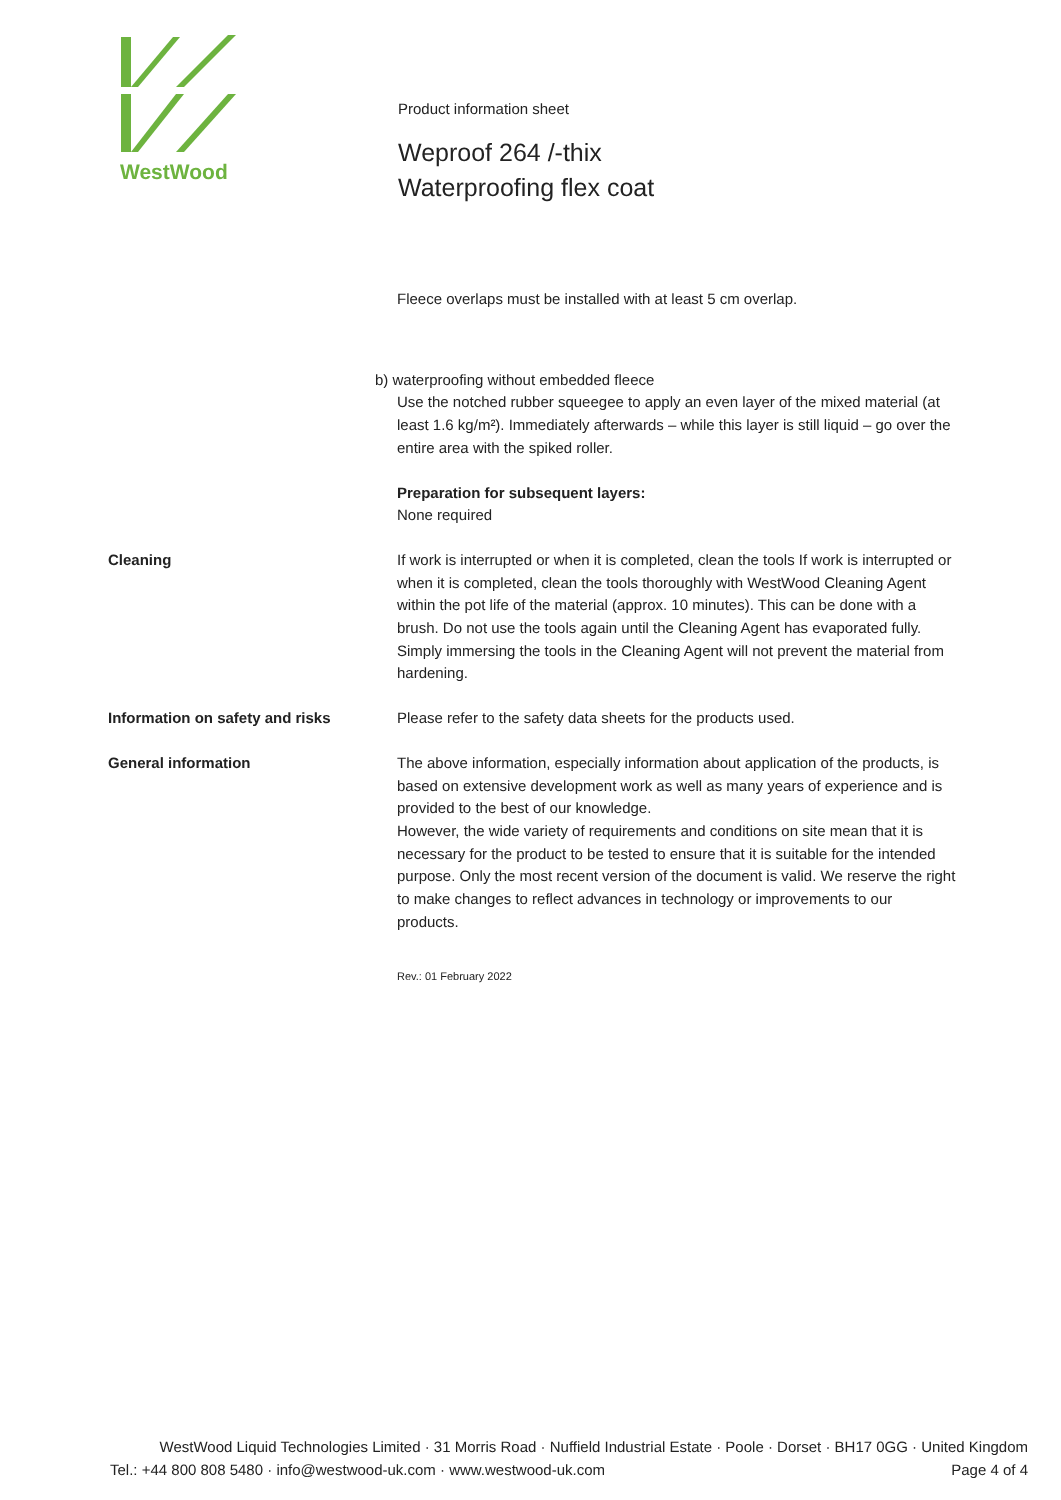WestWood
Product information sheet
Weproof 264 /-thix
Waterproofing flex coat
Fleece overlaps must be installed with at least 5 cm overlap.
b) waterproofing without embedded fleece
Use the notched rubber squeegee to apply an even layer of the mixed material (at least 1.6 kg/m²). Immediately afterwards – while this layer is still liquid – go over the entire area with the spiked roller.
Preparation for subsequent layers:
None required
Cleaning If work is interrupted or when it is completed, clean the tools If work is interrupted or when it is completed, clean the tools thoroughly with WestWood Cleaning Agent within the pot life of the material (approx. 10 minutes). This can be done with a brush. Do not use the tools again until the Cleaning Agent has evaporated fully.
Simply immersing the tools in the Cleaning Agent will not prevent the material from hardening.
Information on safety and risks Please refer to the safety data sheets for the products used.
General information The above information, especially information about application of the products, is based on extensive development work as well as many years of experience and is provided to the best of our knowledge.
However, the wide variety of requirements and conditions on site mean that it is necessary for the product to be tested to ensure that it is suitable for the intended purpose. Only the most recent version of the document is valid. We reserve the right to make changes to reflect advances in technology or improvements to our products.
Rev.: 01 February 2022
WestWood Liquid Technologies Limited · 31 Morris Road · Nuffield Industrial Estate · Poole · Dorset · BH17 0GG · United Kingdom
Tel.: +44 800 808 5480 · info@westwood-uk.com · www.westwood-uk.com Page 4 of 4